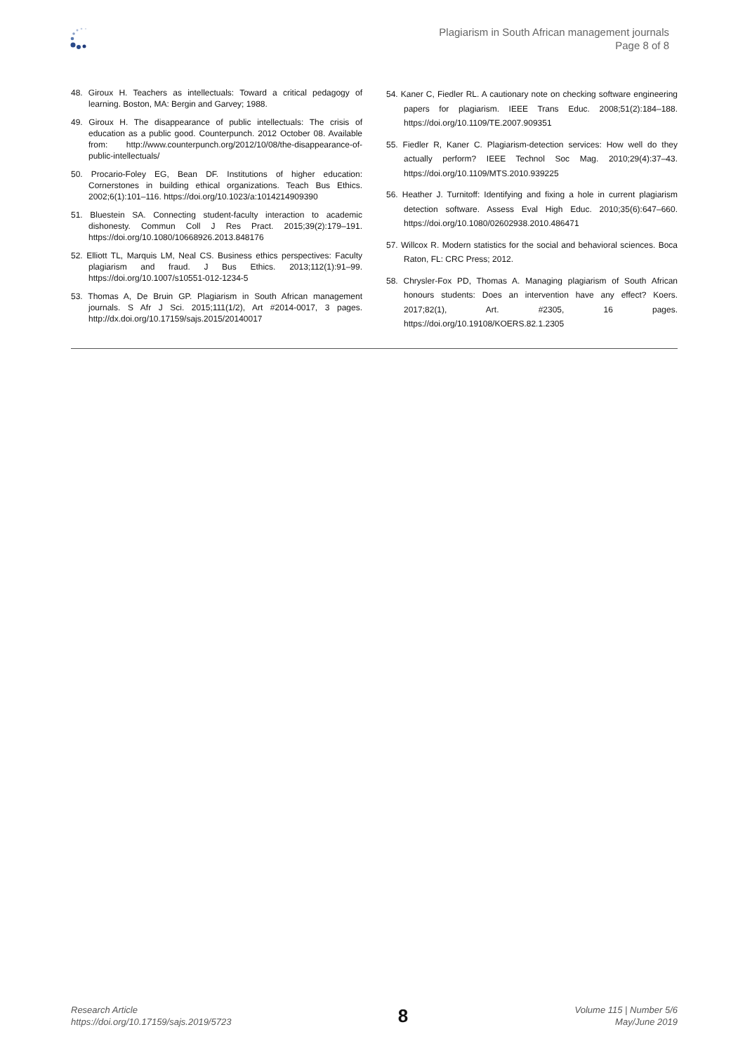Plagiarism in South African management journals
Page 8 of 8
48. Giroux H. Teachers as intellectuals: Toward a critical pedagogy of learning. Boston, MA: Bergin and Garvey; 1988.
49. Giroux H. The disappearance of public intellectuals: The crisis of education as a public good. Counterpunch. 2012 October 08. Available from: http://www.counterpunch.org/2012/10/08/the-disappearance-of-public-intellectuals/
50. Procario-Foley EG, Bean DF. Institutions of higher education: Cornerstones in building ethical organizations. Teach Bus Ethics. 2002;6(1):101–116. https://doi.org/10.1023/a:1014214909390
51. Bluestein SA. Connecting student-faculty interaction to academic dishonesty. Commun Coll J Res Pract. 2015;39(2):179–191. https://doi.org/10.1080/10668926.2013.848176
52. Elliott TL, Marquis LM, Neal CS. Business ethics perspectives: Faculty plagiarism and fraud. J Bus Ethics. 2013;112(1):91–99. https://doi.org/10.1007/s10551-012-1234-5
53. Thomas A, De Bruin GP. Plagiarism in South African management journals. S Afr J Sci. 2015;111(1/2), Art #2014-0017, 3 pages. http://dx.doi.org/10.17159/sajs.2015/20140017
54. Kaner C, Fiedler RL. A cautionary note on checking software engineering papers for plagiarism. IEEE Trans Educ. 2008;51(2):184–188. https://doi.org/10.1109/TE.2007.909351
55. Fiedler R, Kaner C. Plagiarism-detection services: How well do they actually perform? IEEE Technol Soc Mag. 2010;29(4):37–43. https://doi.org/10.1109/MTS.2010.939225
56. Heather J. Turnitoff: Identifying and fixing a hole in current plagiarism detection software. Assess Eval High Educ. 2010;35(6):647–660. https://doi.org/10.1080/02602938.2010.486471
57. Willcox R. Modern statistics for the social and behavioral sciences. Boca Raton, FL: CRC Press; 2012.
58. Chrysler-Fox PD, Thomas A. Managing plagiarism of South African honours students: Does an intervention have any effect? Koers. 2017;82(1), Art. #2305, 16 pages. https://doi.org/10.19108/KOERS.82.1.2305
Research Article
https://doi.org/10.17159/sajs.2019/5723
8
Volume 115 | Number 5/6
May/June 2019